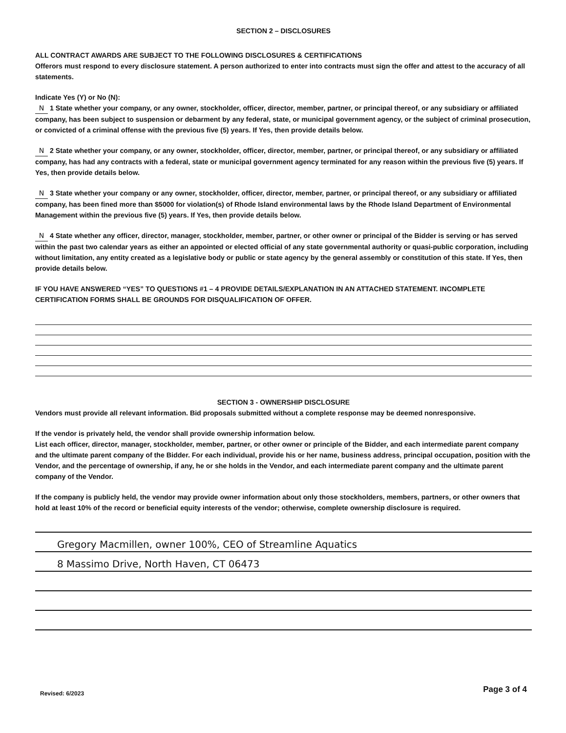SECTION 2 – DISCLOSURES
ALL CONTRACT AWARDS ARE SUBJECT TO THE FOLLOWING DISCLOSURES & CERTIFICATIONS
Offerors must respond to every disclosure statement. A person authorized to enter into contracts must sign the offer and attest to the accuracy of all statements.
Indicate Yes (Y) or No (N):
N 1 State whether your company, or any owner, stockholder, officer, director, member, partner, or principal thereof, or any subsidiary or affiliated company, has been subject to suspension or debarment by any federal, state, or municipal government agency, or the subject of criminal prosecution, or convicted of a criminal offense with the previous five (5) years. If Yes, then provide details below.
N 2 State whether your company, or any owner, stockholder, officer, director, member, partner, or principal thereof, or any subsidiary or affiliated company, has had any contracts with a federal, state or municipal government agency terminated for any reason within the previous five (5) years. If Yes, then provide details below.
N 3 State whether your company or any owner, stockholder, officer, director, member, partner, or principal thereof, or any subsidiary or affiliated company, has been fined more than $5000 for violation(s) of Rhode Island environmental laws by the Rhode Island Department of Environmental Management within the previous five (5) years. If Yes, then provide details below.
N 4 State whether any officer, director, manager, stockholder, member, partner, or other owner or principal of the Bidder is serving or has served within the past two calendar years as either an appointed or elected official of any state governmental authority or quasi-public corporation, including without limitation, any entity created as a legislative body or public or state agency by the general assembly or constitution of this state. If Yes, then provide details below.
IF YOU HAVE ANSWERED “YES” TO QUESTIONS #1 – 4 PROVIDE DETAILS/EXPLANATION IN AN ATTACHED STATEMENT. INCOMPLETE CERTIFICATION FORMS SHALL BE GROUNDS FOR DISQUALIFICATION OF OFFER.
SECTION 3 - OWNERSHIP DISCLOSURE
Vendors must provide all relevant information. Bid proposals submitted without a complete response may be deemed nonresponsive.
If the vendor is privately held, the vendor shall provide ownership information below.
List each officer, director, manager, stockholder, member, partner, or other owner or principle of the Bidder, and each intermediate parent company and the ultimate parent company of the Bidder. For each individual, provide his or her name, business address, principal occupation, position with the Vendor, and the percentage of ownership, if any, he or she holds in the Vendor, and each intermediate parent company and the ultimate parent company of the Vendor.
If the company is publicly held, the vendor may provide owner information about only those stockholders, members, partners, or other owners that hold at least 10% of the record or beneficial equity interests of the vendor; otherwise, complete ownership disclosure is required.
Gregory Macmillen, owner 100%, CEO of Streamline Aquatics
8 Massimo Drive, North Haven, CT 06473
Revised: 6/2023 Page 3 of 4